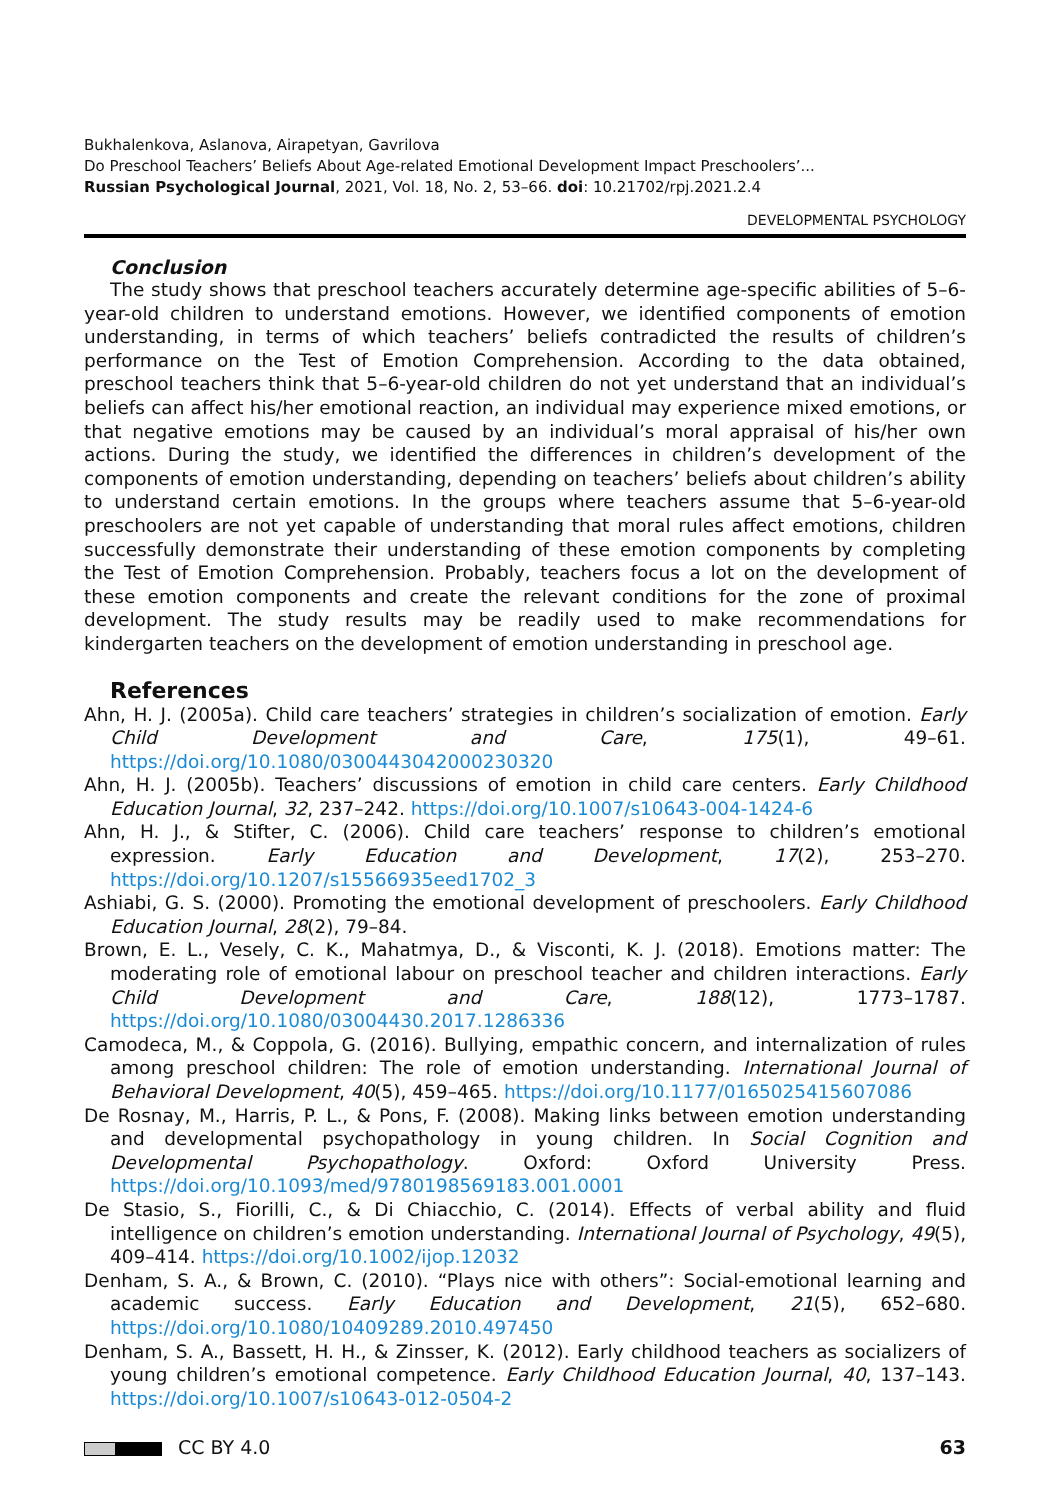Bukhalenkova, Aslanova, Airapetyan, Gavrilova
Do Preschool Teachers’ Beliefs About Age-related Emotional Development Impact Preschoolers’...
Russian Psychological Journal, 2021, Vol. 18, No. 2, 53–66. doi: 10.21702/rpj.2021.2.4
DEVELOPMENTAL PSYCHOLOGY
Conclusion
The study shows that preschool teachers accurately determine age-specific abilities of 5–6-year-old children to understand emotions. However, we identified components of emotion understanding, in terms of which teachers’ beliefs contradicted the results of children’s performance on the Test of Emotion Comprehension. According to the data obtained, preschool teachers think that 5–6-year-old children do not yet understand that an individual’s beliefs can affect his/her emotional reaction, an individual may experience mixed emotions, or that negative emotions may be caused by an individual’s moral appraisal of his/her own actions. During the study, we identified the differences in children’s development of the components of emotion understanding, depending on teachers’ beliefs about children’s ability to understand certain emotions. In the groups where teachers assume that 5–6-year-old preschoolers are not yet capable of understanding that moral rules affect emotions, children successfully demonstrate their understanding of these emotion components by completing the Test of Emotion Comprehension. Probably, teachers focus a lot on the development of these emotion components and create the relevant conditions for the zone of proximal development. The study results may be readily used to make recommendations for kindergarten teachers on the development of emotion understanding in preschool age.
References
Ahn, H. J. (2005a). Child care teachers’ strategies in children’s socialization of emotion. Early Child Development and Care, 175(1), 49–61. https://doi.org/10.1080/0300443042000230320
Ahn, H. J. (2005b). Teachers’ discussions of emotion in child care centers. Early Childhood Education Journal, 32, 237–242. https://doi.org/10.1007/s10643-004-1424-6
Ahn, H. J., & Stifter, C. (2006). Child care teachers’ response to children’s emotional expression. Early Education and Development, 17(2), 253–270. https://doi.org/10.1207/s15566935eed1702_3
Ashiabi, G. S. (2000). Promoting the emotional development of preschoolers. Early Childhood Education Journal, 28(2), 79–84.
Brown, E. L., Vesely, C. K., Mahatmya, D., & Visconti, K. J. (2018). Emotions matter: The moderating role of emotional labour on preschool teacher and children interactions. Early Child Development and Care, 188(12), 1773–1787. https://doi.org/10.1080/03004430.2017.1286336
Camodeca, M., & Coppola, G. (2016). Bullying, empathic concern, and internalization of rules among preschool children: The role of emotion understanding. International Journal of Behavioral Development, 40(5), 459–465. https://doi.org/10.1177/0165025415607086
De Rosnay, M., Harris, P. L., & Pons, F. (2008). Making links between emotion understanding and developmental psychopathology in young children. In Social Cognition and Developmental Psychopathology. Oxford: Oxford University Press. https://doi.org/10.1093/med/9780198569183.001.0001
De Stasio, S., Fiorilli, C., & Di Chiacchio, C. (2014). Effects of verbal ability and fluid intelligence on children’s emotion understanding. International Journal of Psychology, 49(5), 409–414. https://doi.org/10.1002/ijop.12032
Denham, S. A., & Brown, C. (2010). “Plays nice with others”: Social-emotional learning and academic success. Early Education and Development, 21(5), 652–680. https://doi.org/10.1080/10409289.2010.497450
Denham, S. A., Bassett, H. H., & Zinsser, K. (2012). Early childhood teachers as socializers of young children’s emotional competence. Early Childhood Education Journal, 40, 137–143. https://doi.org/10.1007/s10643-012-0504-2
CC BY 4.0 63